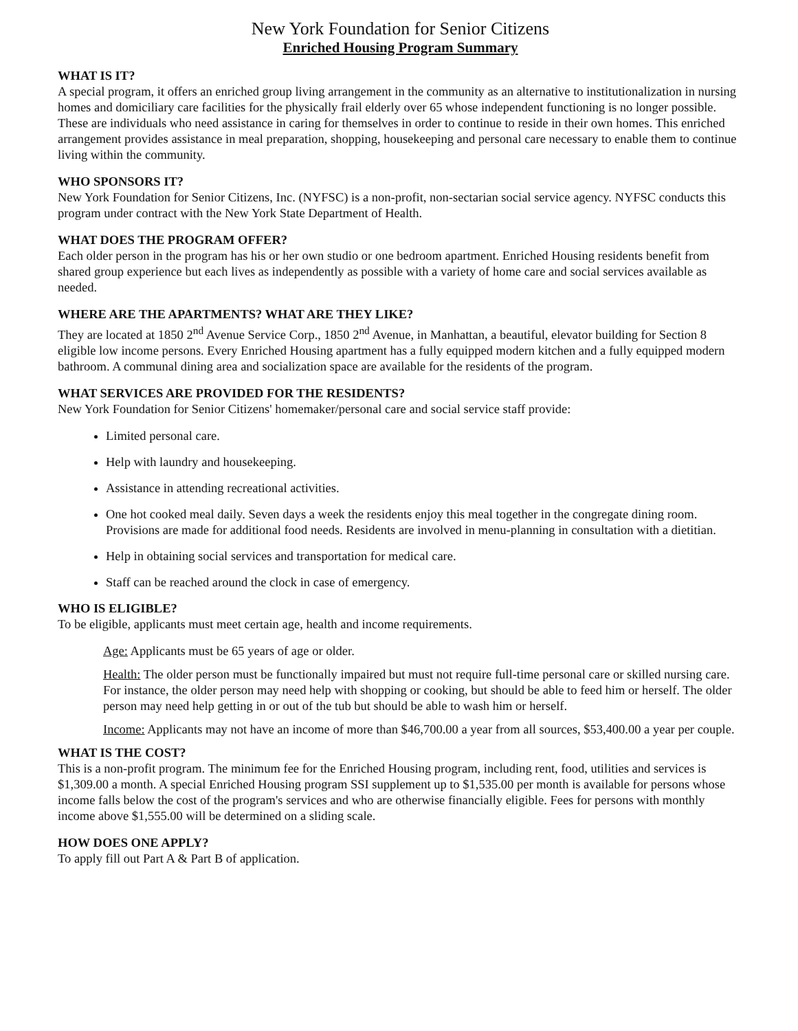New York Foundation for Senior Citizens
Enriched Housing Program Summary
WHAT IS IT?
A special program, it offers an enriched group living arrangement in the community as an alternative to institutionalization in nursing homes and domiciliary care facilities for the physically frail elderly over 65 whose independent functioning is no longer possible. These are individuals who need assistance in caring for themselves in order to continue to reside in their own homes. This enriched arrangement provides assistance in meal preparation, shopping, housekeeping and personal care necessary to enable them to continue living within the community.
WHO SPONSORS IT?
New York Foundation for Senior Citizens, Inc. (NYFSC) is a non-profit, non-sectarian social service agency. NYFSC conducts this program under contract with the New York State Department of Health.
WHAT DOES THE PROGRAM OFFER?
Each older person in the program has his or her own studio or one bedroom apartment. Enriched Housing residents benefit from shared group experience but each lives as independently as possible with a variety of home care and social services available as needed.
WHERE ARE THE APARTMENTS? WHAT ARE THEY LIKE?
They are located at 1850 2<sup>nd</sup> Avenue Service Corp., 1850 2<sup>nd</sup> Avenue, in Manhattan, a beautiful, elevator building for Section 8 eligible low income persons. Every Enriched Housing apartment has a fully equipped modern kitchen and a fully equipped modern bathroom. A communal dining area and socialization space are available for the residents of the program.
WHAT SERVICES ARE PROVIDED FOR THE RESIDENTS?
New York Foundation for Senior Citizens' homemaker/personal care and social service staff provide:
Limited personal care.
Help with laundry and housekeeping.
Assistance in attending recreational activities.
One hot cooked meal daily. Seven days a week the residents enjoy this meal together in the congregate dining room. Provisions are made for additional food needs. Residents are involved in menu-planning in consultation with a dietitian.
Help in obtaining social services and transportation for medical care.
Staff can be reached around the clock in case of emergency.
WHO IS ELIGIBLE?
To be eligible, applicants must meet certain age, health and income requirements.
Age: Applicants must be 65 years of age or older.
Health: The older person must be functionally impaired but must not require full-time personal care or skilled nursing care. For instance, the older person may need help with shopping or cooking, but should be able to feed him or herself. The older person may need help getting in or out of the tub but should be able to wash him or herself.
Income: Applicants may not have an income of more than $46,700.00 a year from all sources, $53,400.00 a year per couple.
WHAT IS THE COST?
This is a non-profit program. The minimum fee for the Enriched Housing program, including rent, food, utilities and services is $1,309.00 a month. A special Enriched Housing program SSI supplement up to $1,535.00 per month is available for persons whose income falls below the cost of the program's services and who are otherwise financially eligible. Fees for persons with monthly income above $1,555.00 will be determined on a sliding scale.
HOW DOES ONE APPLY?
To apply fill out Part A & Part B of application.